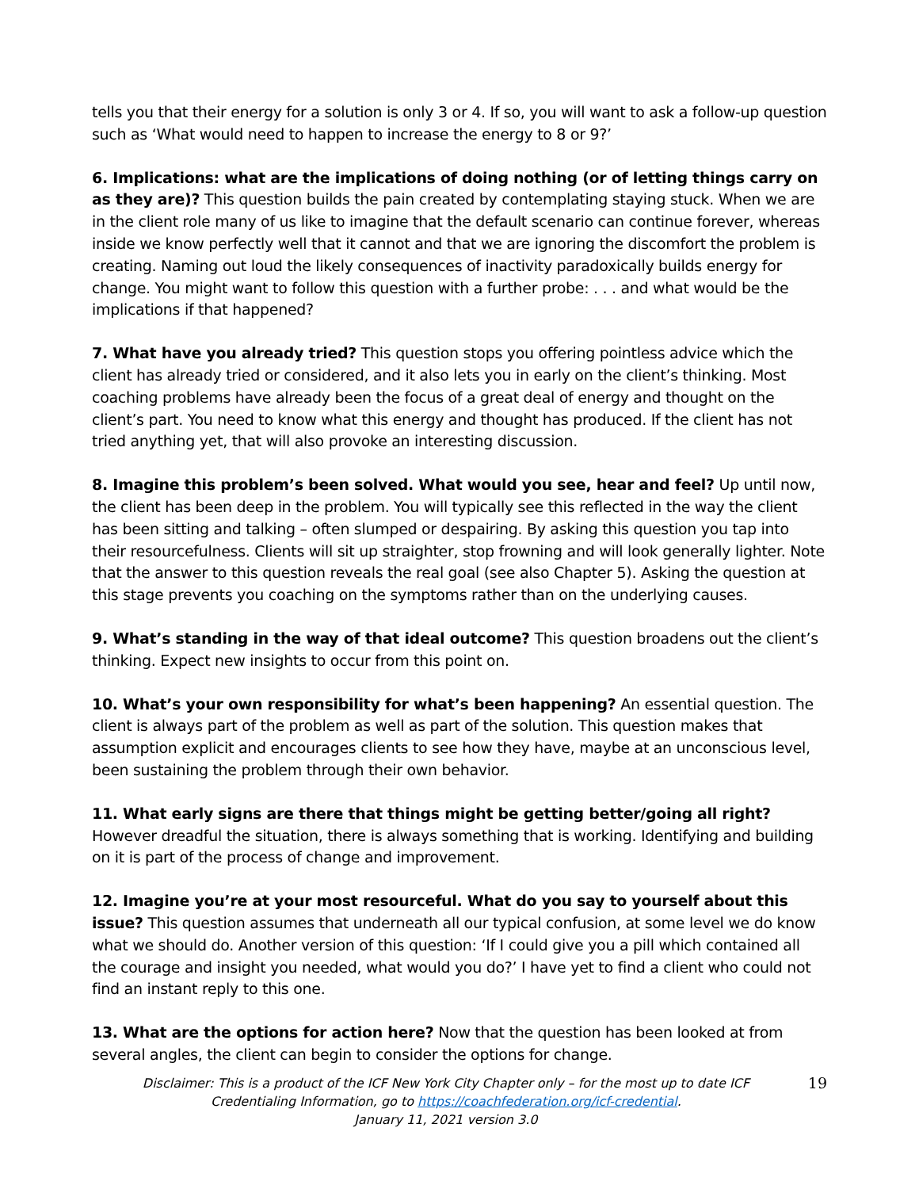tells you that their energy for a solution is only 3 or 4. If so, you will want to ask a follow-up question such as ‘What would need to happen to increase the energy to 8 or 9?’
6. Implications: what are the implications of doing nothing (or of letting things carry on as they are)? This question builds the pain created by contemplating staying stuck. When we are in the client role many of us like to imagine that the default scenario can continue forever, whereas inside we know perfectly well that it cannot and that we are ignoring the discomfort the problem is creating. Naming out loud the likely consequences of inactivity paradoxically builds energy for change. You might want to follow this question with a further probe: . . . and what would be the implications if that happened?
7. What have you already tried? This question stops you offering pointless advice which the client has already tried or considered, and it also lets you in early on the client’s thinking. Most coaching problems have already been the focus of a great deal of energy and thought on the client’s part. You need to know what this energy and thought has produced. If the client has not tried anything yet, that will also provoke an interesting discussion.
8. Imagine this problem’s been solved. What would you see, hear and feel? Up until now, the client has been deep in the problem. You will typically see this reflected in the way the client has been sitting and talking – often slumped or despairing. By asking this question you tap into their resourcefulness. Clients will sit up straighter, stop frowning and will look generally lighter. Note that the answer to this question reveals the real goal (see also Chapter 5). Asking the question at this stage prevents you coaching on the symptoms rather than on the underlying causes.
9. What’s standing in the way of that ideal outcome? This question broadens out the client’s thinking. Expect new insights to occur from this point on.
10. What’s your own responsibility for what’s been happening? An essential question. The client is always part of the problem as well as part of the solution. This question makes that assumption explicit and encourages clients to see how they have, maybe at an unconscious level, been sustaining the problem through their own behavior.
11. What early signs are there that things might be getting better/going all right? However dreadful the situation, there is always something that is working. Identifying and building on it is part of the process of change and improvement.
12. Imagine you’re at your most resourceful. What do you say to yourself about this issue? This question assumes that underneath all our typical confusion, at some level we do know what we should do. Another version of this question: ‘If I could give you a pill which contained all the courage and insight you needed, what would you do?’ I have yet to find a client who could not find an instant reply to this one.
13. What are the options for action here? Now that the question has been looked at from several angles, the client can begin to consider the options for change.
Disclaimer: This is a product of the ICF New York City Chapter only – for the most up to date ICF Credentialing Information, go to https://coachfederation.org/icf-credential.
January 11, 2021 version 3.0
19